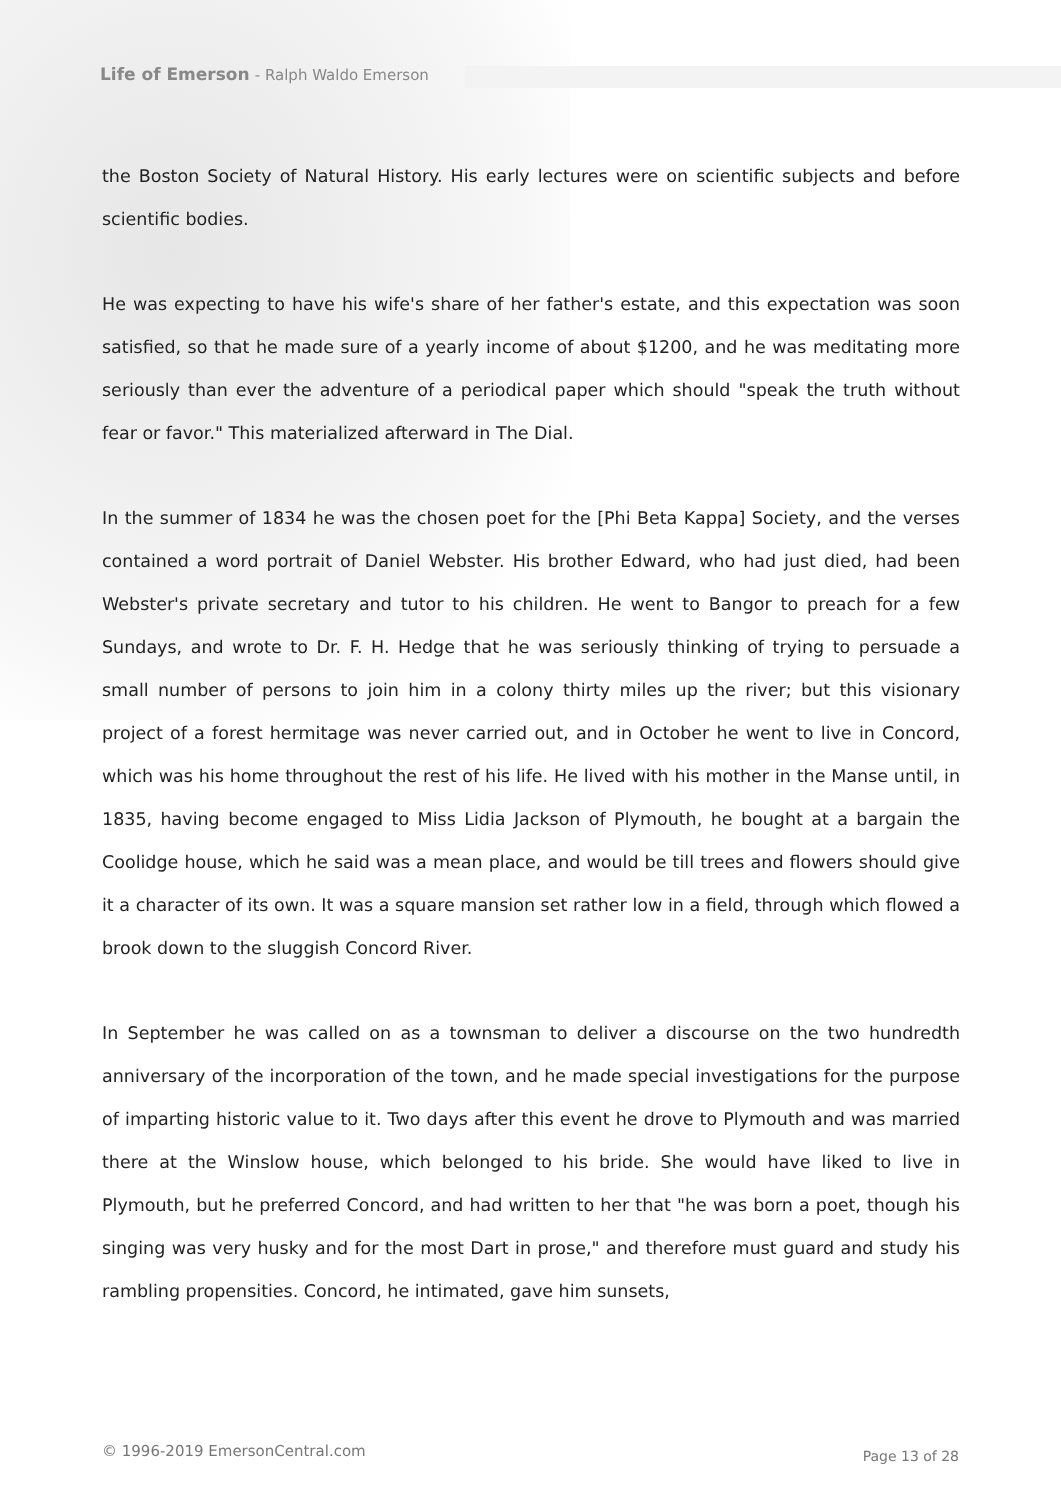Life of Emerson - Ralph Waldo Emerson
the Boston Society of Natural History. His early lectures were on scientific subjects and before scientific bodies.
He was expecting to have his wife's share of her father's estate, and this expectation was soon satisfied, so that he made sure of a yearly income of about $1200, and he was meditating more seriously than ever the adventure of a periodical paper which should "speak the truth without fear or favor." This materialized afterward in The Dial.
In the summer of 1834 he was the chosen poet for the [Phi Beta Kappa] Society, and the verses contained a word portrait of Daniel Webster. His brother Edward, who had just died, had been Webster's private secretary and tutor to his children. He went to Bangor to preach for a few Sundays, and wrote to Dr. F. H. Hedge that he was seriously thinking of trying to persuade a small number of persons to join him in a colony thirty miles up the river; but this visionary project of a forest hermitage was never carried out, and in October he went to live in Concord, which was his home throughout the rest of his life. He lived with his mother in the Manse until, in 1835, having become engaged to Miss Lidia Jackson of Plymouth, he bought at a bargain the Coolidge house, which he said was a mean place, and would be till trees and flowers should give it a character of its own. It was a square mansion set rather low in a field, through which flowed a brook down to the sluggish Concord River.
In September he was called on as a townsman to deliver a discourse on the two hundredth anniversary of the incorporation of the town, and he made special investigations for the purpose of imparting historic value to it. Two days after this event he drove to Plymouth and was married there at the Winslow house, which belonged to his bride. She would have liked to live in Plymouth, but he preferred Concord, and had written to her that "he was born a poet, though his singing was very husky and for the most Dart in prose," and therefore must guard and study his rambling propensities. Concord, he intimated, gave him sunsets,
© 1996-2019 EmersonCentral.com Page 13 of 28